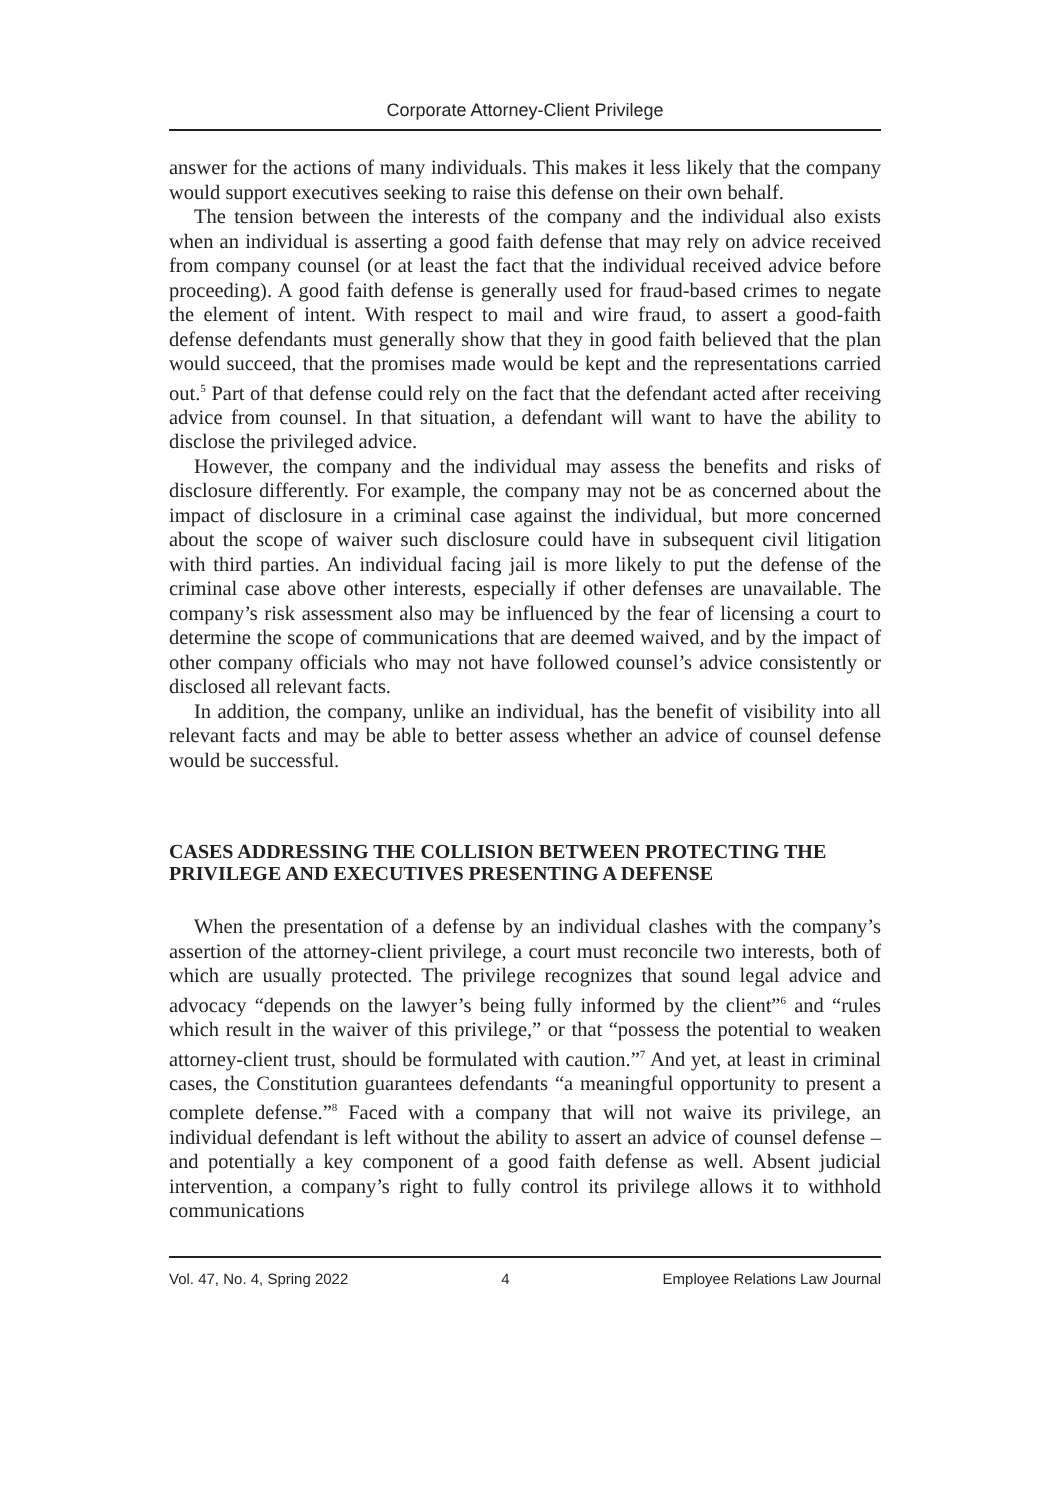Corporate Attorney-Client Privilege
answer for the actions of many individuals. This makes it less likely that the company would support executives seeking to raise this defense on their own behalf.
The tension between the interests of the company and the individual also exists when an individual is asserting a good faith defense that may rely on advice received from company counsel (or at least the fact that the individual received advice before proceeding). A good faith defense is generally used for fraud-based crimes to negate the element of intent. With respect to mail and wire fraud, to assert a good-faith defense defendants must generally show that they in good faith believed that the plan would succeed, that the promises made would be kept and the representations carried out.<sup>5</sup> Part of that defense could rely on the fact that the defendant acted after receiving advice from counsel. In that situation, a defendant will want to have the ability to disclose the privileged advice.
However, the company and the individual may assess the benefits and risks of disclosure differently. For example, the company may not be as concerned about the impact of disclosure in a criminal case against the individual, but more concerned about the scope of waiver such disclosure could have in subsequent civil litigation with third parties. An individual facing jail is more likely to put the defense of the criminal case above other interests, especially if other defenses are unavailable. The company’s risk assessment also may be influenced by the fear of licensing a court to determine the scope of communications that are deemed waived, and by the impact of other company officials who may not have followed counsel’s advice consistently or disclosed all relevant facts.
In addition, the company, unlike an individual, has the benefit of visibility into all relevant facts and may be able to better assess whether an advice of counsel defense would be successful.
CASES ADDRESSING THE COLLISION BETWEEN PROTECTING THE PRIVILEGE AND EXECUTIVES PRESENTING A DEFENSE
When the presentation of a defense by an individual clashes with the company’s assertion of the attorney-client privilege, a court must reconcile two interests, both of which are usually protected. The privilege recognizes that sound legal advice and advocacy “depends on the lawyer’s being fully informed by the client”<sup>6</sup> and “rules which result in the waiver of this privilege,” or that “possess the potential to weaken attorney-client trust, should be formulated with caution.”<sup>7</sup> And yet, at least in criminal cases, the Constitution guarantees defendants “a meaningful opportunity to present a complete defense.”<sup>8</sup> Faced with a company that will not waive its privilege, an individual defendant is left without the ability to assert an advice of counsel defense – and potentially a key component of a good faith defense as well. Absent judicial intervention, a company’s right to fully control its privilege allows it to withhold communications
Vol. 47, No. 4, Spring 2022 4 Employee Relations Law Journal